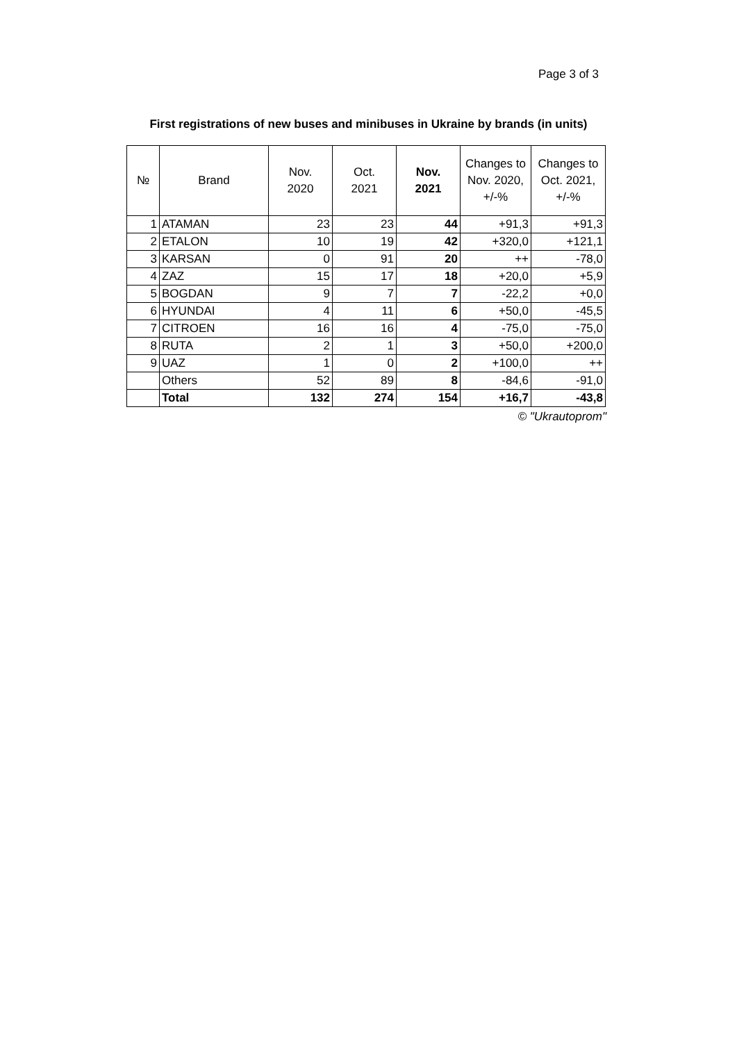Page 3 of 3
First registrations of new buses and minibuses in Ukraine by brands (in units)
| № | Brand | Nov. 2020 | Oct. 2021 | Nov. 2021 | Changes to Nov. 2020, +/-% | Changes to Oct. 2021, +/-% |
| --- | --- | --- | --- | --- | --- | --- |
| 1 | ATAMAN | 23 | 23 | 44 | +91,3 | +91,3 |
| 2 | ETALON | 10 | 19 | 42 | +320,0 | +121,1 |
| 3 | KARSAN | 0 | 91 | 20 | ++ | -78,0 |
| 4 | ZAZ | 15 | 17 | 18 | +20,0 | +5,9 |
| 5 | BOGDAN | 9 | 7 | 7 | -22,2 | +0,0 |
| 6 | HYUNDAI | 4 | 11 | 6 | +50,0 | -45,5 |
| 7 | CITROEN | 16 | 16 | 4 | -75,0 | -75,0 |
| 8 | RUTA | 2 | 1 | 3 | +50,0 | +200,0 |
| 9 | UAZ | 1 | 0 | 2 | +100,0 | ++ |
| | Others | 52 | 89 | 8 | -84,6 | -91,0 |
| | Total | 132 | 274 | 154 | +16,7 | -43,8 |
© "Ukrautoprom"